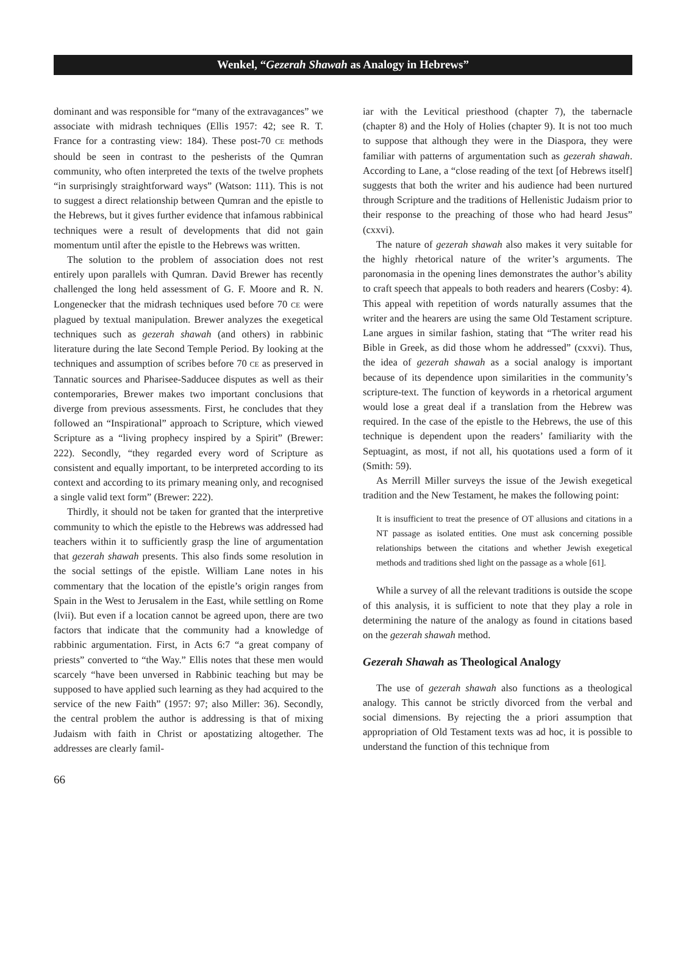Wenkel, “Gezerah Shawah as Analogy in Hebrews”
dominant and was responsible for “many of the extravagances” we associate with midrash techniques (Ellis 1957: 42; see R. T. France for a contrasting view: 184). These post-70 CE methods should be seen in contrast to the pesherists of the Qumran community, who often interpreted the texts of the twelve prophets “in surprisingly straightforward ways” (Watson: 111). This is not to suggest a direct relationship between Qumran and the epistle to the Hebrews, but it gives further evidence that infamous rabbinical techniques were a result of developments that did not gain momentum until after the epistle to the Hebrews was written.
The solution to the problem of association does not rest entirely upon parallels with Qumran. David Brewer has recently challenged the long held assessment of G. F. Moore and R. N. Longenecker that the midrash techniques used before 70 CE were plagued by textual manipulation. Brewer analyzes the exegetical techniques such as gezerah shawah (and others) in rabbinic literature during the late Second Temple Period. By looking at the techniques and assumption of scribes before 70 CE as preserved in Tannatic sources and Pharisee-Sadducee disputes as well as their contemporaries, Brewer makes two important conclusions that diverge from previous assessments. First, he concludes that they followed an “Inspirational” approach to Scripture, which viewed Scripture as a “living prophecy inspired by a Spirit” (Brewer: 222). Secondly, “they regarded every word of Scripture as consistent and equally important, to be interpreted according to its context and according to its primary meaning only, and recognised a single valid text form” (Brewer: 222).
Thirdly, it should not be taken for granted that the interpretive community to which the epistle to the Hebrews was addressed had teachers within it to sufficiently grasp the line of argumentation that gezerah shawah presents. This also finds some resolution in the social settings of the epistle. William Lane notes in his commentary that the location of the epistle’s origin ranges from Spain in the West to Jerusalem in the East, while settling on Rome (lvii). But even if a location cannot be agreed upon, there are two factors that indicate that the community had a knowledge of rabbinic argumentation. First, in Acts 6:7 “a great company of priests” converted to “the Way.” Ellis notes that these men would scarcely “have been unversed in Rabbinic teaching but may be supposed to have applied such learning as they had acquired to the service of the new Faith” (1957: 97; also Miller: 36). Secondly, the central problem the author is addressing is that of mixing Judaism with faith in Christ or apostatizing altogether. The addresses are clearly famil-
iar with the Levitical priesthood (chapter 7), the tabernacle (chapter 8) and the Holy of Holies (chapter 9). It is not too much to suppose that although they were in the Diaspora, they were familiar with patterns of argumentation such as gezerah shawah. According to Lane, a “close reading of the text [of Hebrews itself] suggests that both the writer and his audience had been nurtured through Scripture and the traditions of Hellenistic Judaism prior to their response to the preaching of those who had heard Jesus” (cxxvi).
The nature of gezerah shawah also makes it very suitable for the highly rhetorical nature of the writer’s arguments. The paronomasia in the opening lines demonstrates the author’s ability to craft speech that appeals to both readers and hearers (Cosby: 4). This appeal with repetition of words naturally assumes that the writer and the hearers are using the same Old Testament scripture. Lane argues in similar fashion, stating that “The writer read his Bible in Greek, as did those whom he addressed” (cxxvi). Thus, the idea of gezerah shawah as a social analogy is important because of its dependence upon similarities in the community’s scripture-text. The function of keywords in a rhetorical argument would lose a great deal if a translation from the Hebrew was required. In the case of the epistle to the Hebrews, the use of this technique is dependent upon the readers’ familiarity with the Septuagint, as most, if not all, his quotations used a form of it (Smith: 59).
As Merrill Miller surveys the issue of the Jewish exegetical tradition and the New Testament, he makes the following point:
It is insufficient to treat the presence of OT allusions and citations in a NT passage as isolated entities. One must ask concerning possible relationships between the citations and whether Jewish exegetical methods and traditions shed light on the passage as a whole [61].
While a survey of all the relevant traditions is outside the scope of this analysis, it is sufficient to note that they play a role in determining the nature of the analogy as found in citations based on the gezerah shawah method.
Gezerah Shawah as Theological Analogy
The use of gezerah shawah also functions as a theological analogy. This cannot be strictly divorced from the verbal and social dimensions. By rejecting the a priori assumption that appropriation of Old Testament texts was ad hoc, it is possible to understand the function of this technique from
66